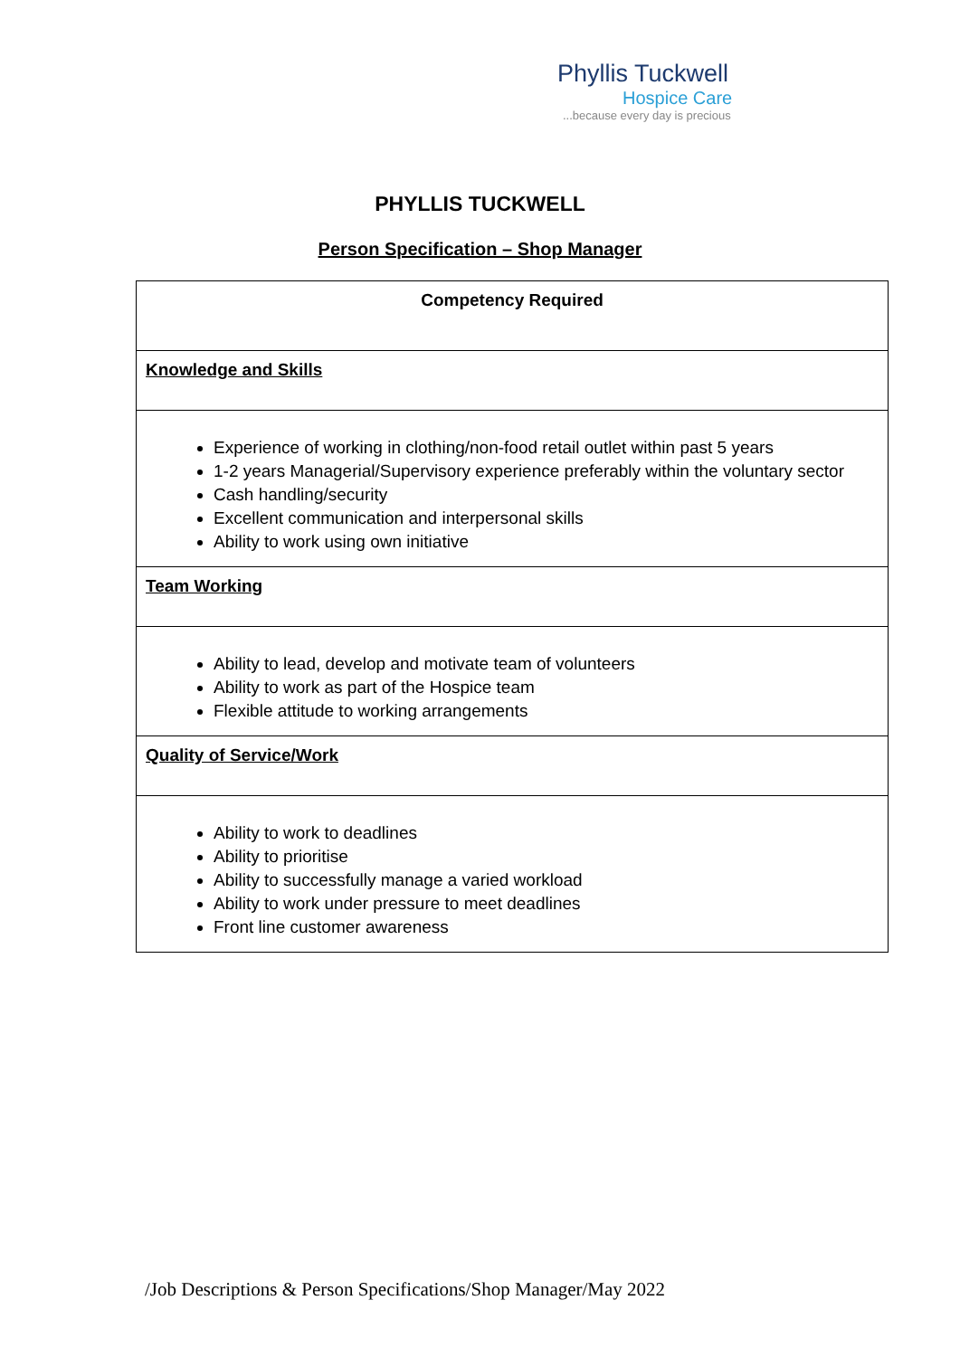Phyllis Tuckwell
Hospice Care
...because every day is precious
PHYLLIS TUCKWELL
Person Specification – Shop Manager
| Competency Required |
| --- |
| Knowledge and Skills |
| Experience of working in clothing/non-food retail outlet within past 5 years 1-2 years Managerial/Supervisory experience preferably within the voluntary sector Cash handling/security Excellent communication and interpersonal skills Ability to work using own initiative |
| Team Working |
| Ability to lead, develop and motivate team of volunteers Ability to work as part of the Hospice team Flexible attitude to working arrangements |
| Quality of Service/Work |
| Ability to work to deadlines Ability to prioritise Ability to successfully manage a varied workload Ability to work under pressure to meet deadlines Front line customer awareness |
/Job Descriptions & Person Specifications/Shop Manager/May 2022